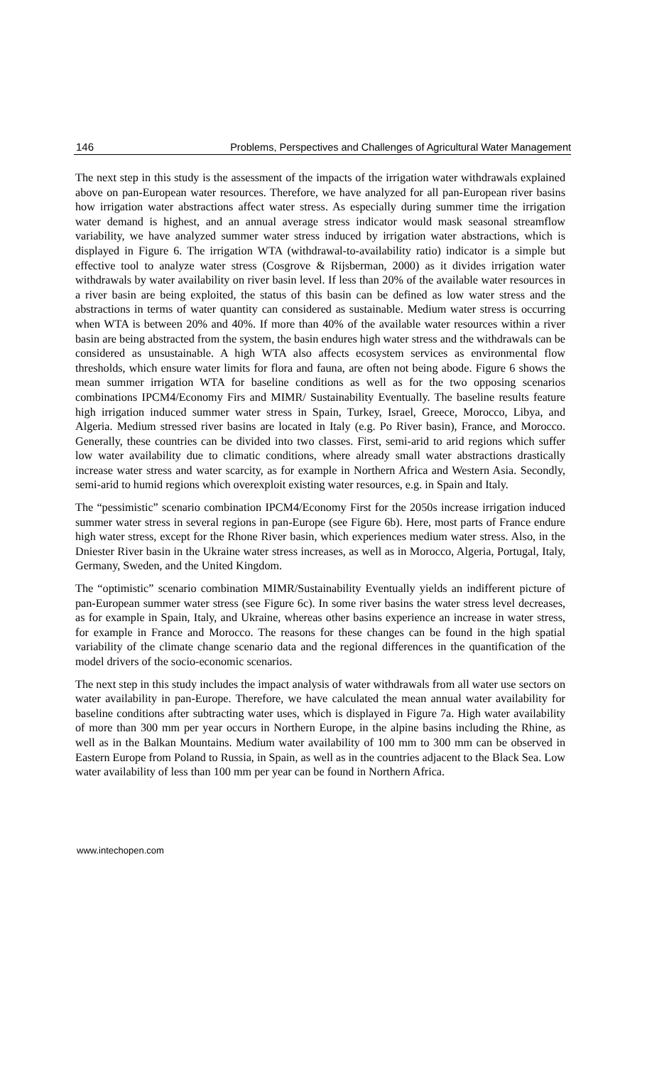146 Problems, Perspectives and Challenges of Agricultural Water Management
The next step in this study is the assessment of the impacts of the irrigation water withdrawals explained above on pan-European water resources. Therefore, we have analyzed for all pan-European river basins how irrigation water abstractions affect water stress. As especially during summer time the irrigation water demand is highest, and an annual average stress indicator would mask seasonal streamflow variability, we have analyzed summer water stress induced by irrigation water abstractions, which is displayed in Figure 6. The irrigation WTA (withdrawal-to-availability ratio) indicator is a simple but effective tool to analyze water stress (Cosgrove & Rijsberman, 2000) as it divides irrigation water withdrawals by water availability on river basin level. If less than 20% of the available water resources in a river basin are being exploited, the status of this basin can be defined as low water stress and the abstractions in terms of water quantity can considered as sustainable. Medium water stress is occurring when WTA is between 20% and 40%. If more than 40% of the available water resources within a river basin are being abstracted from the system, the basin endures high water stress and the withdrawals can be considered as unsustainable. A high WTA also affects ecosystem services as environmental flow thresholds, which ensure water limits for flora and fauna, are often not being abode. Figure 6 shows the mean summer irrigation WTA for baseline conditions as well as for the two opposing scenarios combinations IPCM4/Economy Firs and MIMR/ Sustainability Eventually. The baseline results feature high irrigation induced summer water stress in Spain, Turkey, Israel, Greece, Morocco, Libya, and Algeria. Medium stressed river basins are located in Italy (e.g. Po River basin), France, and Morocco. Generally, these countries can be divided into two classes. First, semi-arid to arid regions which suffer low water availability due to climatic conditions, where already small water abstractions drastically increase water stress and water scarcity, as for example in Northern Africa and Western Asia. Secondly, semi-arid to humid regions which overexploit existing water resources, e.g. in Spain and Italy.
The “pessimistic” scenario combination IPCM4/Economy First for the 2050s increase irrigation induced summer water stress in several regions in pan-Europe (see Figure 6b). Here, most parts of France endure high water stress, except for the Rhone River basin, which experiences medium water stress. Also, in the Dniester River basin in the Ukraine water stress increases, as well as in Morocco, Algeria, Portugal, Italy, Germany, Sweden, and the United Kingdom.
The “optimistic” scenario combination MIMR/Sustainability Eventually yields an indifferent picture of pan-European summer water stress (see Figure 6c). In some river basins the water stress level decreases, as for example in Spain, Italy, and Ukraine, whereas other basins experience an increase in water stress, for example in France and Morocco. The reasons for these changes can be found in the high spatial variability of the climate change scenario data and the regional differences in the quantification of the model drivers of the socio-economic scenarios.
The next step in this study includes the impact analysis of water withdrawals from all water use sectors on water availability in pan-Europe. Therefore, we have calculated the mean annual water availability for baseline conditions after subtracting water uses, which is displayed in Figure 7a. High water availability of more than 300 mm per year occurs in Northern Europe, in the alpine basins including the Rhine, as well as in the Balkan Mountains. Medium water availability of 100 mm to 300 mm can be observed in Eastern Europe from Poland to Russia, in Spain, as well as in the countries adjacent to the Black Sea. Low water availability of less than 100 mm per year can be found in Northern Africa.
www.intechopen.com